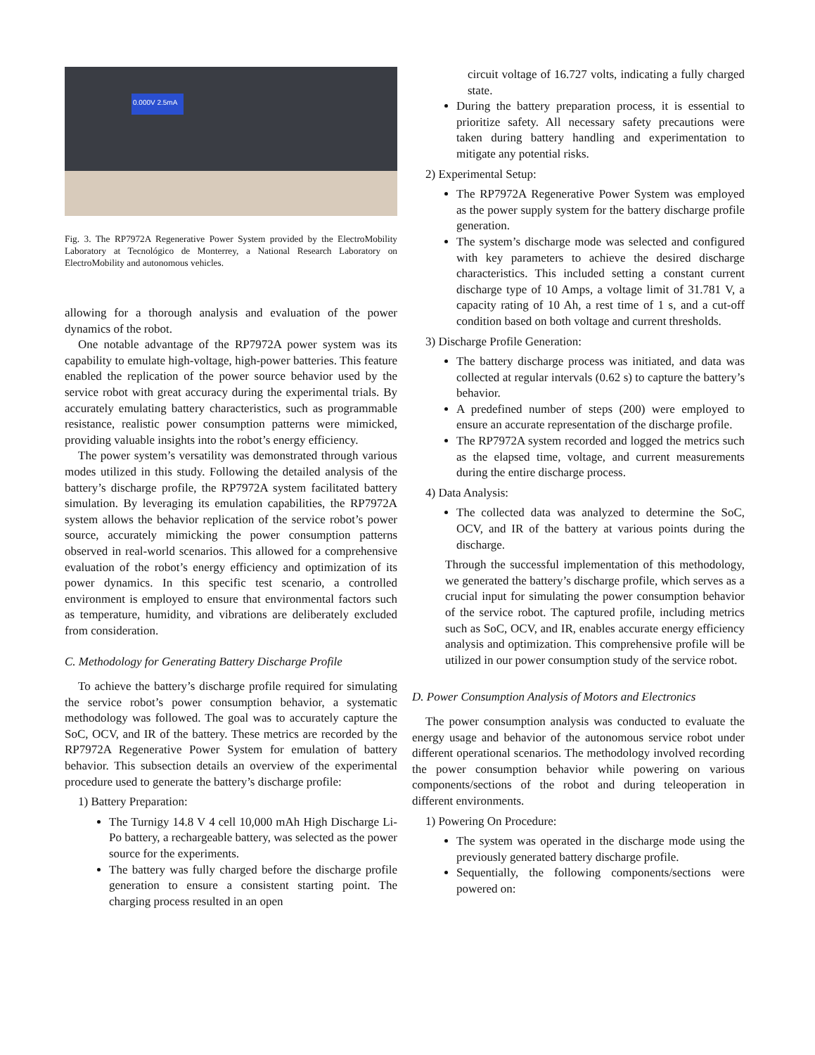0.000V 2.5mA
Fig. 3. The RP7972A Regenerative Power System provided by the ElectroMobility Laboratory at Tecnológico de Monterrey, a National Research Laboratory on ElectroMobility and autonomous vehicles.
allowing for a thorough analysis and evaluation of the power dynamics of the robot.
One notable advantage of the RP7972A power system was its capability to emulate high-voltage, high-power batteries. This feature enabled the replication of the power source behavior used by the service robot with great accuracy during the experimental trials. By accurately emulating battery characteristics, such as programmable resistance, realistic power consumption patterns were mimicked, providing valuable insights into the robot’s energy efficiency.
The power system’s versatility was demonstrated through various modes utilized in this study. Following the detailed analysis of the battery’s discharge profile, the RP7972A system facilitated battery simulation. By leveraging its emulation capabilities, the RP7972A system allows the behavior replication of the service robot’s power source, accurately mimicking the power consumption patterns observed in real-world scenarios. This allowed for a comprehensive evaluation of the robot’s energy efficiency and optimization of its power dynamics. In this specific test scenario, a controlled environment is employed to ensure that environmental factors such as temperature, humidity, and vibrations are deliberately excluded from consideration.
C. Methodology for Generating Battery Discharge Profile
To achieve the battery’s discharge profile required for simulating the service robot’s power consumption behavior, a systematic methodology was followed. The goal was to accurately capture the SoC, OCV, and IR of the battery. These metrics are recorded by the RP7972A Regenerative Power System for emulation of battery behavior. This subsection details an overview of the experimental procedure used to generate the battery’s discharge profile:
1) Battery Preparation:
The Turnigy 14.8 V 4 cell 10,000 mAh High Discharge Li-Po battery, a rechargeable battery, was selected as the power source for the experiments.
The battery was fully charged before the discharge profile generation to ensure a consistent starting point. The charging process resulted in an open
circuit voltage of 16.727 volts, indicating a fully charged state.
During the battery preparation process, it is essential to prioritize safety. All necessary safety precautions were taken during battery handling and experimentation to mitigate any potential risks.
2) Experimental Setup:
The RP7972A Regenerative Power System was employed as the power supply system for the battery discharge profile generation.
The system’s discharge mode was selected and configured with key parameters to achieve the desired discharge characteristics. This included setting a constant current discharge type of 10 Amps, a voltage limit of 31.781 V, a capacity rating of 10 Ah, a rest time of 1 s, and a cut-off condition based on both voltage and current thresholds.
3) Discharge Profile Generation:
The battery discharge process was initiated, and data was collected at regular intervals (0.62 s) to capture the battery’s behavior.
A predefined number of steps (200) were employed to ensure an accurate representation of the discharge profile.
The RP7972A system recorded and logged the metrics such as the elapsed time, voltage, and current measurements during the entire discharge process.
4) Data Analysis:
The collected data was analyzed to determine the SoC, OCV, and IR of the battery at various points during the discharge.
Through the successful implementation of this methodology, we generated the battery’s discharge profile, which serves as a crucial input for simulating the power consumption behavior of the service robot. The captured profile, including metrics such as SoC, OCV, and IR, enables accurate energy efficiency analysis and optimization. This comprehensive profile will be utilized in our power consumption study of the service robot.
D. Power Consumption Analysis of Motors and Electronics
The power consumption analysis was conducted to evaluate the energy usage and behavior of the autonomous service robot under different operational scenarios. The methodology involved recording the power consumption behavior while powering on various components/sections of the robot and during teleoperation in different environments.
1) Powering On Procedure:
The system was operated in the discharge mode using the previously generated battery discharge profile.
Sequentially, the following components/sections were powered on: